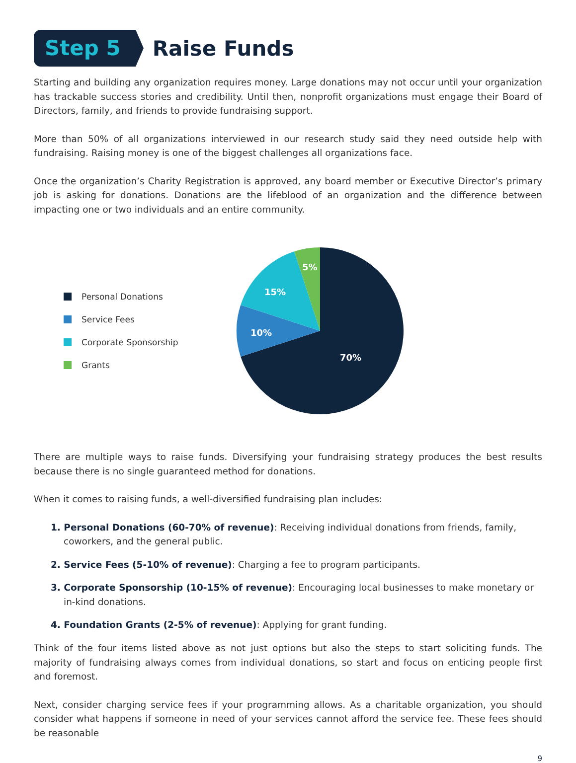Step 5
Raise Funds
Starting and building any organization requires money. Large donations may not occur until your organization has trackable success stories and credibility. Until then, nonprofit organizations must engage their Board of Directors, family, and friends to provide fundraising support.
More than 50% of all organizations interviewed in our research study said they need outside help with fundraising. Raising money is one of the biggest challenges all organizations face.
Once the organization’s Charity Registration is approved, any board member or Executive Director’s primary job is asking for donations. Donations are the lifeblood of an organization and the difference between impacting one or two individuals and an entire community.
Personal Donations
Service Fees
Corporate Sponsorship
Grants
70%
10%
15%
5%
There are multiple ways to raise funds. Diversifying your fundraising strategy produces the best results because there is no single guaranteed method for donations.
When it comes to raising funds, a well-diversified fundraising plan includes:
1. Personal Donations (60-70% of revenue): Receiving individual donations from friends, family, coworkers, and the general public.
2. Service Fees (5-10% of revenue): Charging a fee to program participants.
3. Corporate Sponsorship (10-15% of revenue): Encouraging local businesses to make monetary or in-kind donations.
4. Foundation Grants (2-5% of revenue): Applying for grant funding.
Think of the four items listed above as not just options but also the steps to start soliciting funds. The majority of fundraising always comes from individual donations, so start and focus on enticing people first and foremost.
Next, consider charging service fees if your programming allows. As a charitable organization, you should consider what happens if someone in need of your services cannot afford the service fee. These fees should be reasonable
9